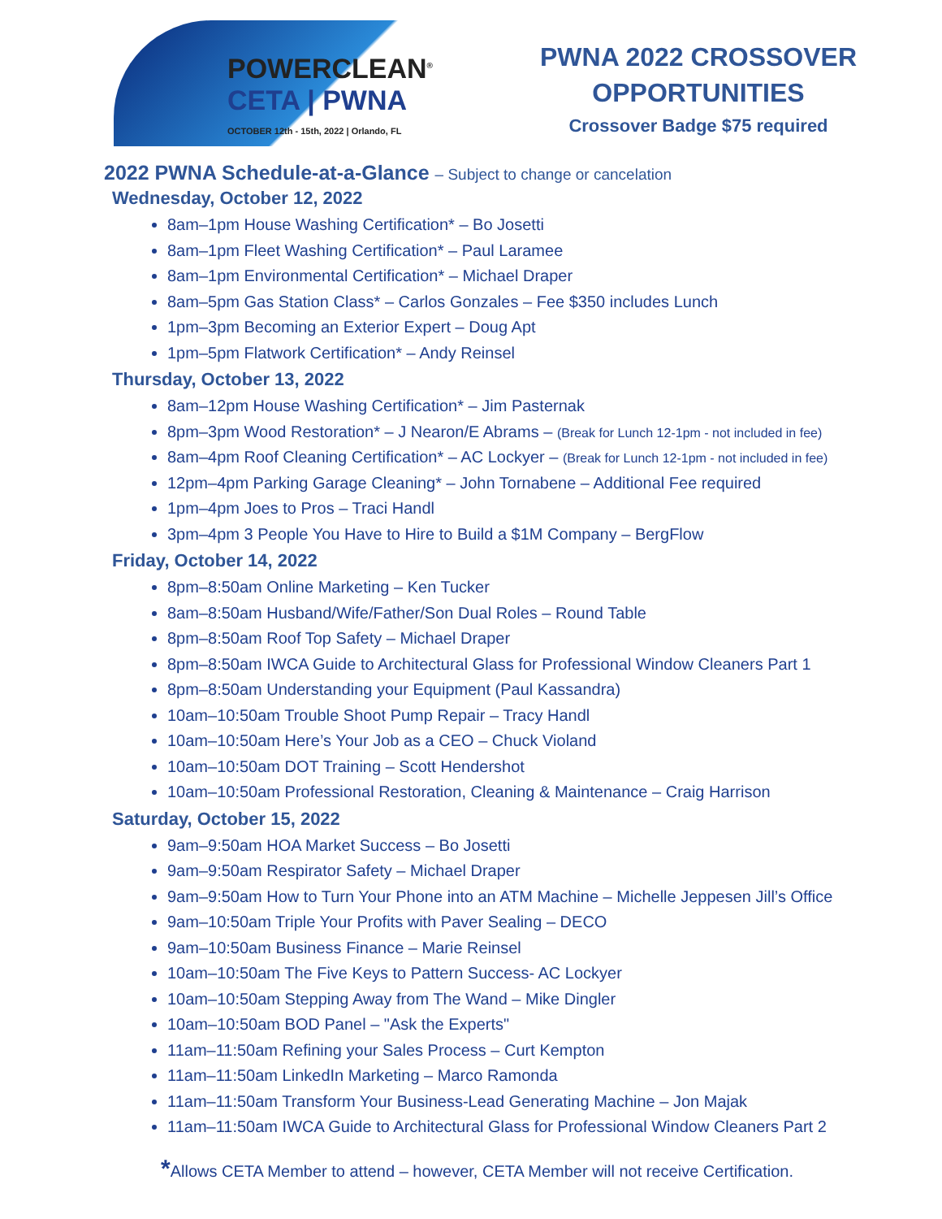POWERCLEAN<sup>®</sup>
CETA | PWNA
OCTOBER 12th - 15th, 2022 | Orlando, FL
PWNA 2022 CROSSOVER
OPPORTUNITIES
Crossover Badge $75 required
2022 PWNA Schedule-at-a-Glance – Subject to change or cancelation
Wednesday, October 12, 2022
8am–1pm House Washing Certification* – Bo Josetti
8am–1pm Fleet Washing Certification* – Paul Laramee
8am–1pm Environmental Certification* – Michael Draper
8am–5pm Gas Station Class* – Carlos Gonzales – Fee $350 includes Lunch
1pm–3pm Becoming an Exterior Expert – Doug Apt
1pm–5pm Flatwork Certification* – Andy Reinsel
Thursday, October 13, 2022
8am–12pm House Washing Certification* – Jim Pasternak
8pm–3pm Wood Restoration* – J Nearon/E Abrams – (Break for Lunch 12-1pm - not included in fee)
8am–4pm Roof Cleaning Certification* – AC Lockyer – (Break for Lunch 12-1pm - not included in fee)
12pm–4pm Parking Garage Cleaning* – John Tornabene – Additional Fee required
1pm–4pm Joes to Pros – Traci Handl
3pm–4pm 3 People You Have to Hire to Build a $1M Company – BergFlow
Friday, October 14, 2022
8pm–8:50am Online Marketing – Ken Tucker
8am–8:50am Husband/Wife/Father/Son Dual Roles – Round Table
8pm–8:50am Roof Top Safety – Michael Draper
8pm–8:50am IWCA Guide to Architectural Glass for Professional Window Cleaners Part 1
8pm–8:50am Understanding your Equipment (Paul Kassandra)
10am–10:50am Trouble Shoot Pump Repair – Tracy Handl
10am–10:50am Here’s Your Job as a CEO – Chuck Violand
10am–10:50am DOT Training – Scott Hendershot
10am–10:50am Professional Restoration, Cleaning & Maintenance – Craig Harrison
Saturday, October 15, 2022
9am–9:50am HOA Market Success – Bo Josetti
9am–9:50am Respirator Safety – Michael Draper
9am–9:50am How to Turn Your Phone into an ATM Machine – Michelle Jeppesen Jill’s Office
9am–10:50am Triple Your Profits with Paver Sealing – DECO
9am–10:50am Business Finance – Marie Reinsel
10am–10:50am The Five Keys to Pattern Success- AC Lockyer
10am–10:50am Stepping Away from The Wand – Mike Dingler
10am–10:50am BOD Panel – "Ask the Experts"
11am–11:50am Refining your Sales Process – Curt Kempton
11am–11:50am LinkedIn Marketing – Marco Ramonda
11am–11:50am Transform Your Business-Lead Generating Machine – Jon Majak
11am–11:50am IWCA Guide to Architectural Glass for Professional Window Cleaners Part 2
*Allows CETA Member to attend – however, CETA Member will not receive Certification.